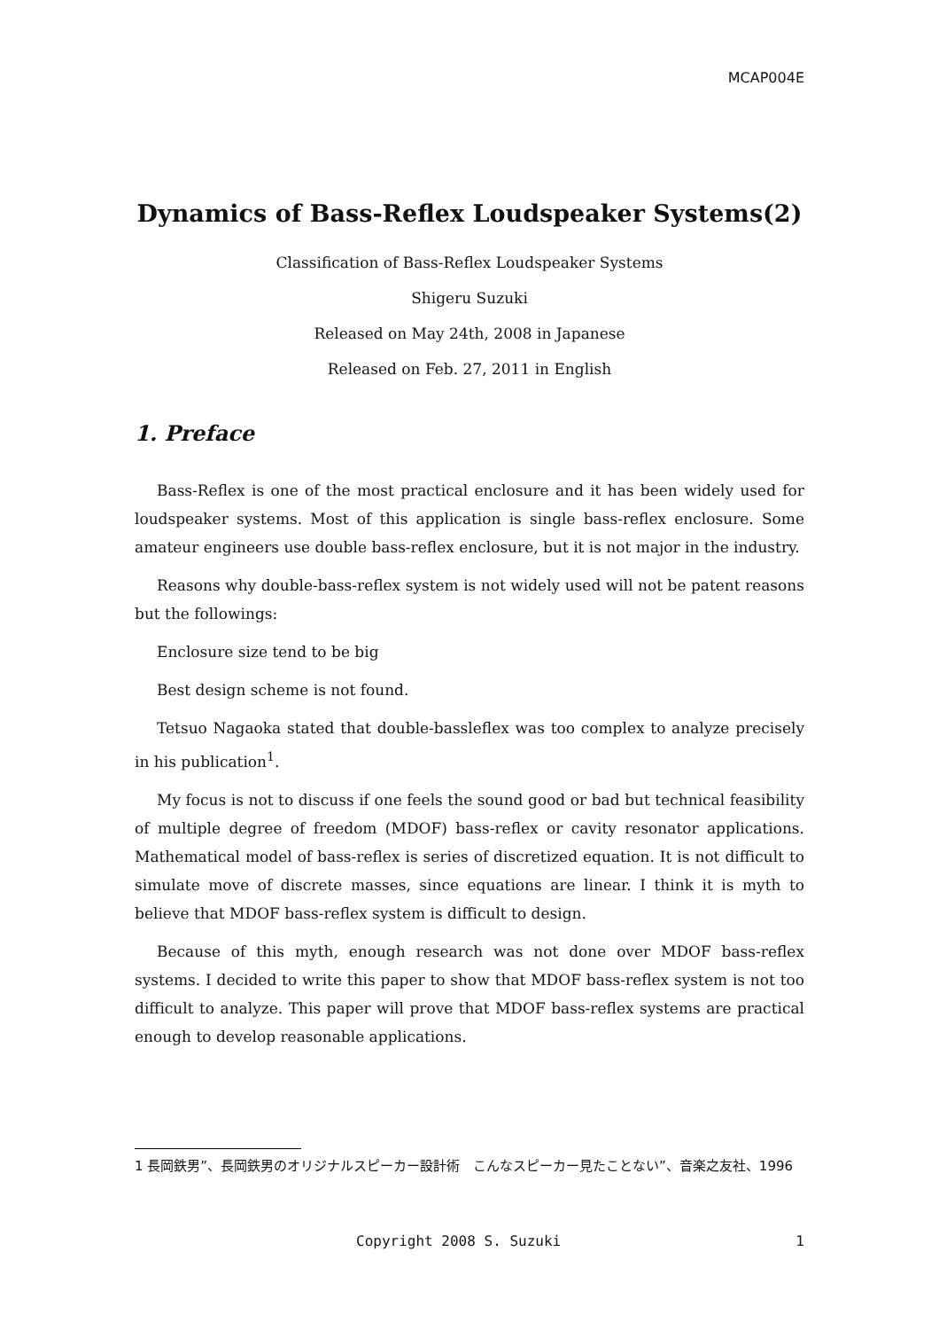MCAP004E
Dynamics of Bass-Reflex Loudspeaker Systems(2)
Classification of Bass-Reflex Loudspeaker Systems
Shigeru Suzuki
Released on May 24th, 2008 in Japanese
Released on Feb. 27, 2011 in English
1. Preface
Bass-Reflex is one of the most practical enclosure and it has been widely used for loudspeaker systems. Most of this application is single bass-reflex enclosure. Some amateur engineers use double bass-reflex enclosure, but it is not major in the industry.
Reasons why double-bass-reflex system is not widely used will not be patent reasons but the followings:
Enclosure size tend to be big
Best design scheme is not found.
Tetsuo Nagaoka stated that double-bassleflex was too complex to analyze precisely in his publication<sup>1</sup>.
My focus is not to discuss if one feels the sound good or bad but technical feasibility of multiple degree of freedom (MDOF) bass-reflex or cavity resonator applications. Mathematical model of bass-reflex is series of discretized equation. It is not difficult to simulate move of discrete masses, since equations are linear. I think it is myth to believe that MDOF bass-reflex system is difficult to design.
Because of this myth, enough research was not done over MDOF bass-reflex systems. I decided to write this paper to show that MDOF bass-reflex system is not too difficult to analyze. This paper will prove that MDOF bass-reflex systems are practical enough to develop reasonable applications.
1 長岡鉄男”、長岡鉄男のオリジナルスピーカー設計術　こんなスピーカー見たことない”、音楽之友社、1996
Copyright 2008 S. Suzuki 1